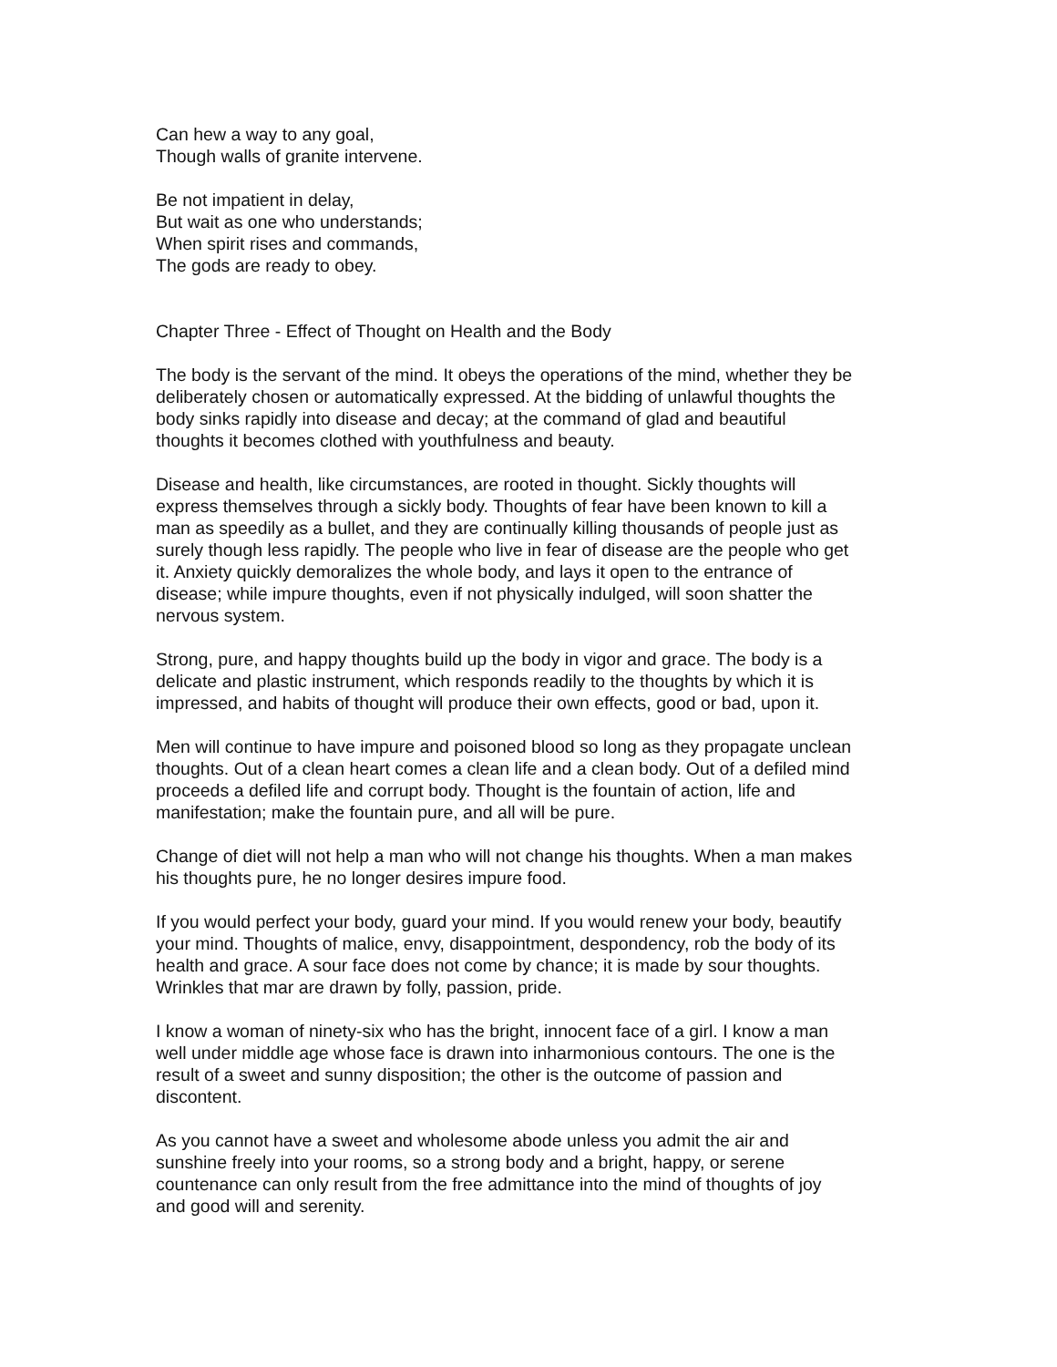Can hew a way to any goal,
Though walls of granite intervene.
Be not impatient in delay,
But wait as one who understands;
When spirit rises and commands,
The gods are ready to obey.
Chapter Three - Effect of Thought on Health and the Body
The body is the servant of the mind. It obeys the operations of the mind, whether they be
deliberately chosen or automatically expressed. At the bidding of unlawful thoughts the
body sinks rapidly into disease and decay; at the command of glad and beautiful
thoughts it becomes clothed with youthfulness and beauty.
Disease and health, like circumstances, are rooted in thought. Sickly thoughts will
express themselves through a sickly body. Thoughts of fear have been known to kill a
man as speedily as a bullet, and they are continually killing thousands of people just as
surely though less rapidly. The people who live in fear of disease are the people who get
it. Anxiety quickly demoralizes the whole body, and lays it open to the entrance of
disease; while impure thoughts, even if not physically indulged, will soon shatter the
nervous system.
Strong, pure, and happy thoughts build up the body in vigor and grace. The body is a
delicate and plastic instrument, which responds readily to the thoughts by which it is
impressed, and habits of thought will produce their own effects, good or bad, upon it.
Men will continue to have impure and poisoned blood so long as they propagate unclean
thoughts. Out of a clean heart comes a clean life and a clean body. Out of a defiled mind
proceeds a defiled life and corrupt body. Thought is the fountain of action, life and
manifestation; make the fountain pure, and all will be pure.
Change of diet will not help a man who will not change his thoughts. When a man makes
his thoughts pure, he no longer desires impure food.
If you would perfect your body, guard your mind. If you would renew your body, beautify
your mind. Thoughts of malice, envy, disappointment, despondency, rob the body of its
health and grace. A sour face does not come by chance; it is made by sour thoughts.
Wrinkles that mar are drawn by folly, passion, pride.
I know a woman of ninety-six who has the bright, innocent face of a girl. I know a man
well under middle age whose face is drawn into inharmonious contours. The one is the
result of a sweet and sunny disposition; the other is the outcome of passion and
discontent.
As you cannot have a sweet and wholesome abode unless you admit the air and
sunshine freely into your rooms, so a strong body and a bright, happy, or serene
countenance can only result from the free admittance into the mind of thoughts of joy
and good will and serenity.